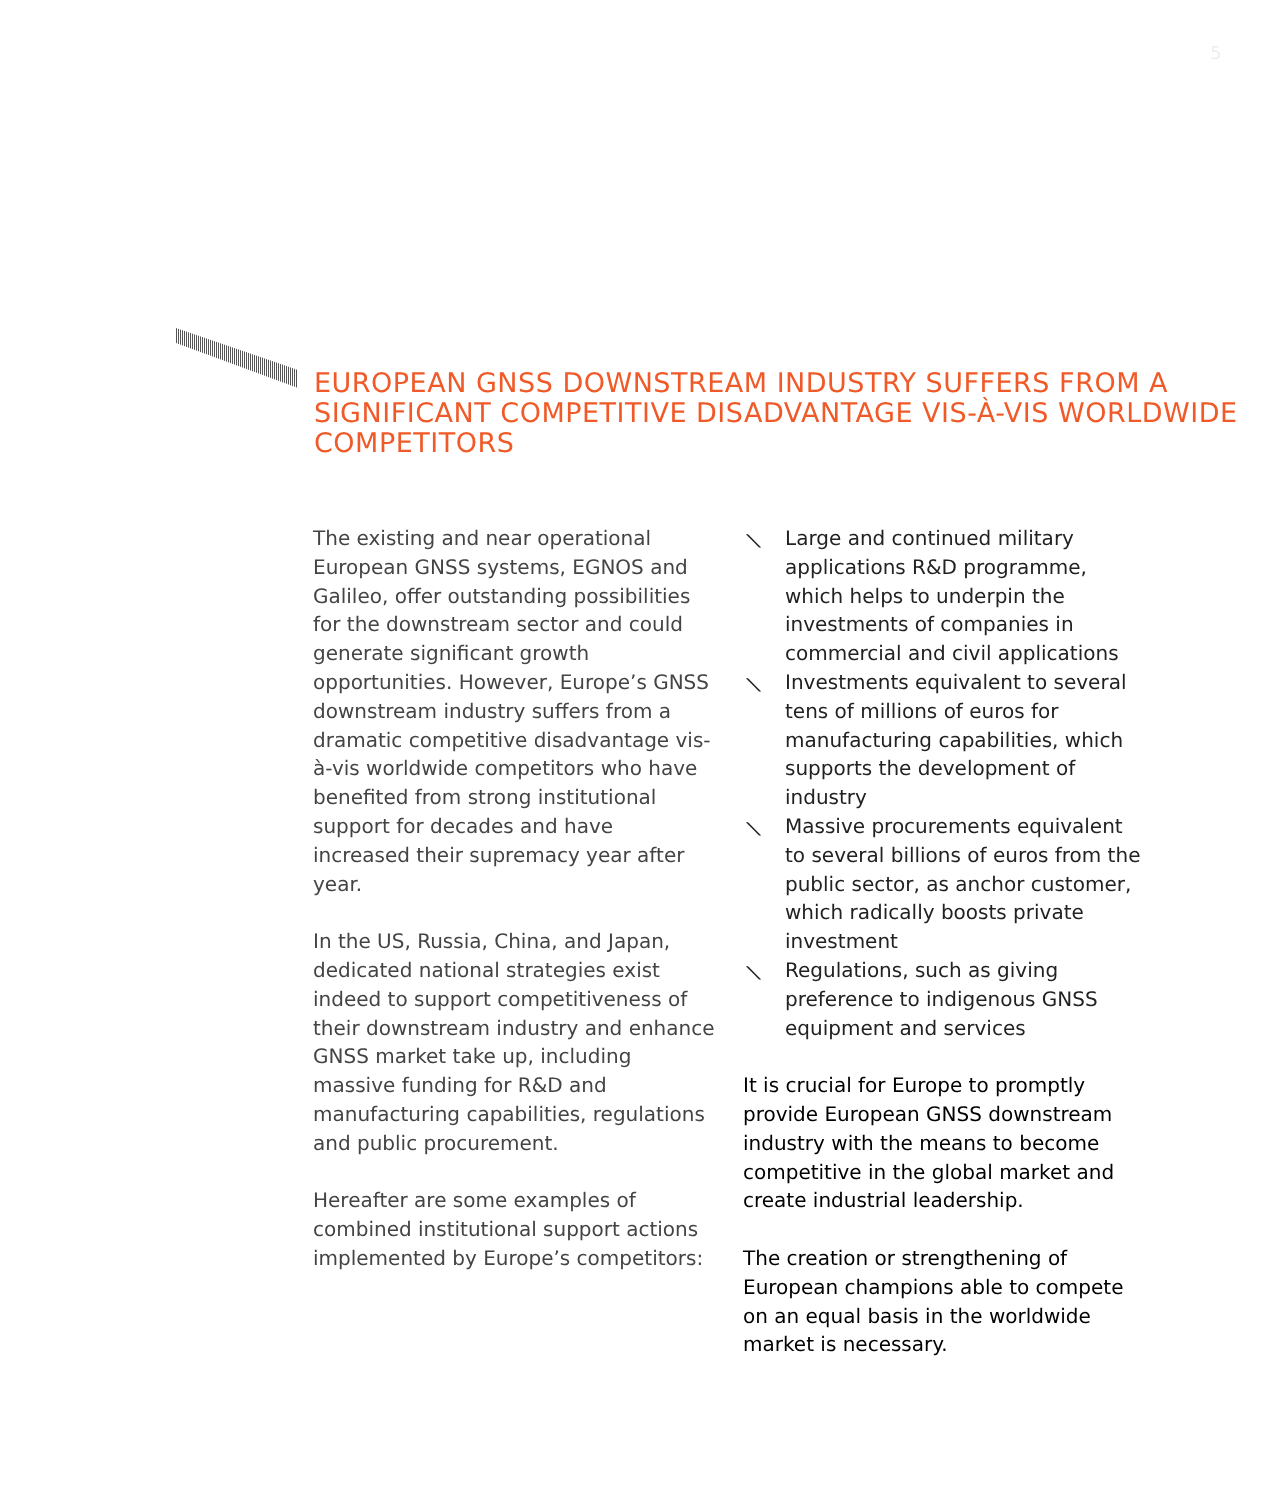5
EUROPEAN GNSS DOWNSTREAM INDUSTRY SUFFERS FROM A SIGNIFICANT COMPETITIVE DISADVANTAGE VIS-À-VIS WORLDWIDE COMPETITORS
The existing and near operational European GNSS systems, EGNOS and Galileo, offer outstanding possibilities for the downstream sector and could generate significant growth opportunities. However, Europe’s GNSS downstream industry suffers from a dramatic competitive disadvantage vis-à-vis worldwide competitors who have benefited from strong institutional support for decades and have increased their supremacy year after year.
In the US, Russia, China, and Japan, dedicated national strategies exist indeed to support competitiveness of their downstream industry and enhance GNSS market take up, including massive funding for R&D and manufacturing capabilities, regulations and public procurement.
Hereafter are some examples of combined institutional support actions implemented by Europe’s competitors:
⟍ Large and continued military applications R&D programme, which helps to underpin the investments of companies in commercial and civil applications
⟍ Investments equivalent to several tens of millions of euros for manufacturing capabilities, which supports the development of industry
⟍ Massive procurements equivalent to several billions of euros from the public sector, as anchor customer, which radically boosts private investment
⟍ Regulations, such as giving preference to indigenous GNSS equipment and services
It is crucial for Europe to promptly provide European GNSS downstream industry with the means to become competitive in the global market and create industrial leadership.
The creation or strengthening of European champions able to compete on an equal basis in the worldwide market is necessary.